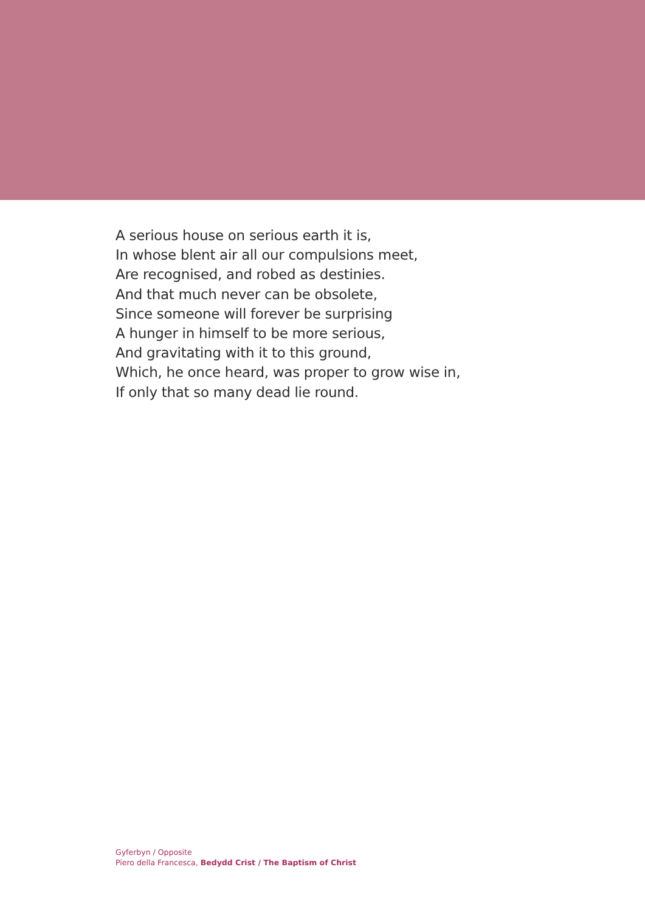A serious house on serious earth it is,
In whose blent air all our compulsions meet,
Are recognised, and robed as destinies.
And that much never can be obsolete,
Since someone will forever be surprising
A hunger in himself to be more serious,
And gravitating with it to this ground,
Which, he once heard, was proper to grow wise in,
If only that so many dead lie round.
Gyferbyn / Opposite
Piero della Francesca, Bedydd Crist / The Baptism of Christ